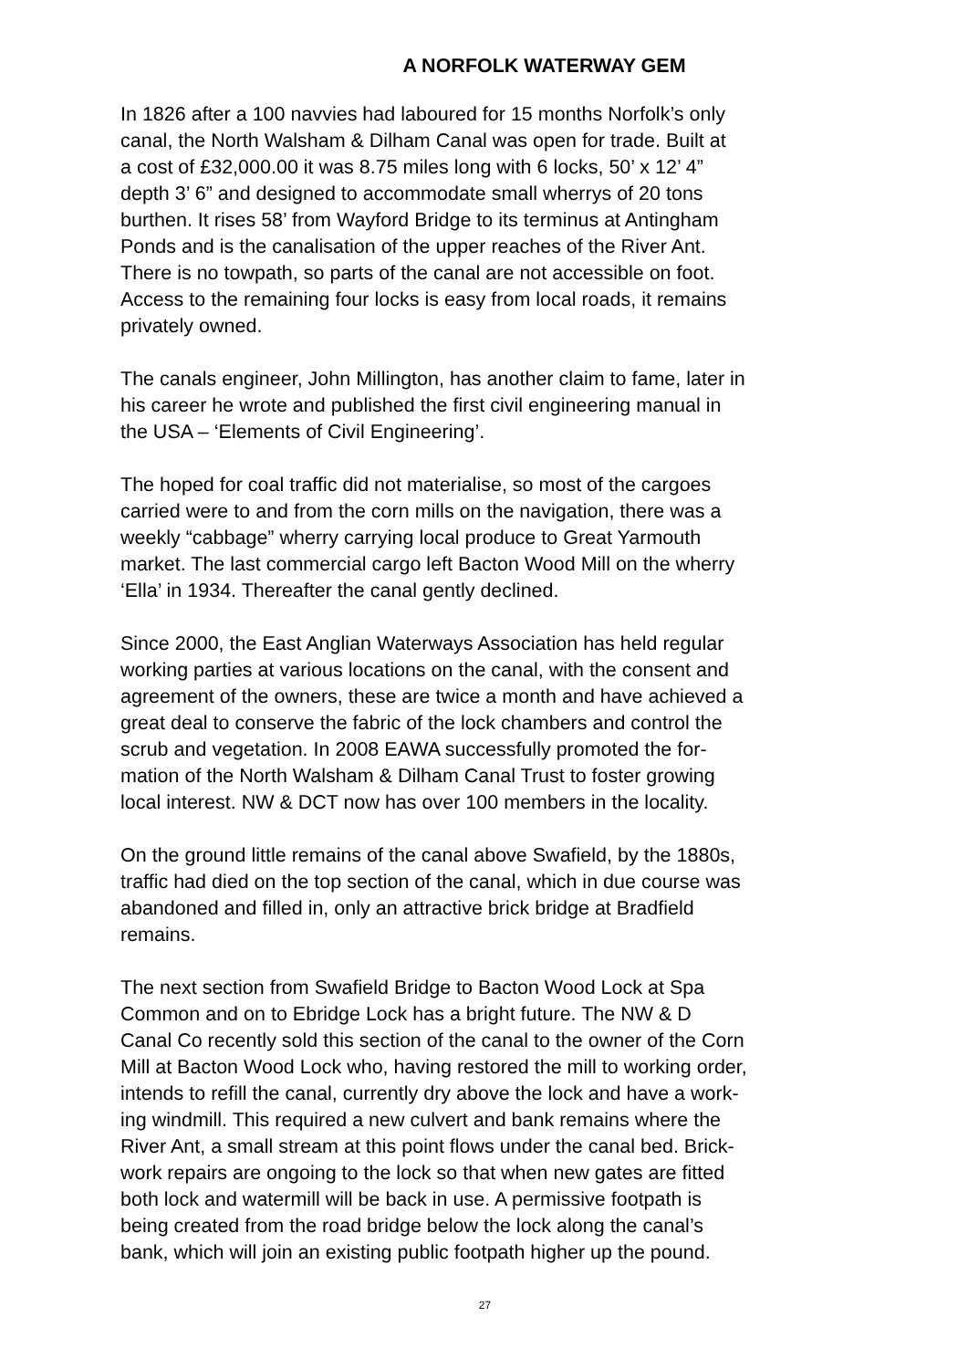A NORFOLK WATERWAY GEM
In 1826 after a 100 navvies had laboured for 15 months Norfolk’s only canal, the North Walsham & Dilham Canal was open for trade. Built at a cost of £32,000.00 it was 8.75 miles long with 6 locks, 50’ x 12’ 4” depth 3’ 6” and designed to accommodate small wherrys of 20 tons burthen. It rises 58’ from Wayford Bridge to its terminus at Antingham Ponds and is the canalisation of the upper reaches of the River Ant. There is no towpath, so parts of the canal are not accessible on foot. Access to the remaining four locks is easy from local roads, it remains privately owned.
The canals engineer, John Millington, has another claim to fame, later in his career he wrote and published the first civil engineering manual in the USA – ‘Elements of Civil Engineering’.
The hoped for coal traffic did not materialise, so most of the cargoes carried were to and from the corn mills on the navigation, there was a weekly “cabbage” wherry carrying local produce to Great Yarmouth market. The last commercial cargo left Bacton Wood Mill on the wherry ‘Ella’ in 1934. Thereafter the canal gently declined.
Since 2000, the East Anglian Waterways Association has held regular working parties at various locations on the canal, with the consent and agreement of the owners, these are twice a month and have achieved a great deal to conserve the fabric of the lock chambers and control the scrub and vegetation. In 2008 EAWA successfully promoted the for- mation of the North Walsham & Dilham Canal Trust to foster growing local interest. NW & DCT now has over 100 members in the locality.
On the ground little remains of the canal above Swafield, by the 1880s, traffic had died on the top section of the canal, which in due course was abandoned and filled in, only an attractive brick bridge at Bradfield remains.
The next section from Swafield Bridge to Bacton Wood Lock at Spa Common and on to Ebridge Lock has a bright future. The NW & D Canal Co recently sold this section of the canal to the owner of the Corn Mill at Bacton Wood Lock who, having restored the mill to working order, intends to refill the canal, currently dry above the lock and have a work- ing windmill. This required a new culvert and bank remains where the River Ant, a small stream at this point flows under the canal bed. Brick- work repairs are ongoing to the lock so that when new gates are fitted both lock and watermill will be back in use. A permissive footpath is being created from the road bridge below the lock along the canal’s bank, which will join an existing public footpath higher up the pound.
27